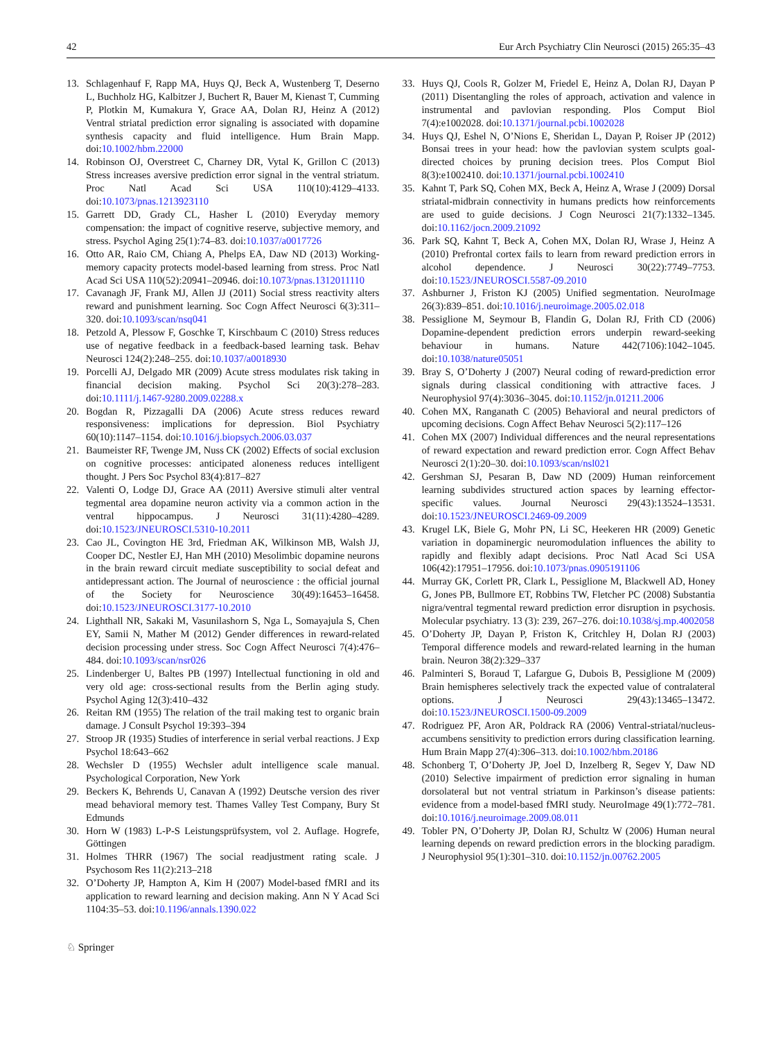42 Eur Arch Psychiatry Clin Neurosci (2015) 265:35–43
13. Schlagenhauf F, Rapp MA, Huys QJ, Beck A, Wustenberg T, Deserno L, Buchholz HG, Kalbitzer J, Buchert R, Bauer M, Kienast T, Cumming P, Plotkin M, Kumakura Y, Grace AA, Dolan RJ, Heinz A (2012) Ventral striatal prediction error signaling is associated with dopamine synthesis capacity and fluid intelligence. Hum Brain Mapp. doi:10.1002/hbm.22000
14. Robinson OJ, Overstreet C, Charney DR, Vytal K, Grillon C (2013) Stress increases aversive prediction error signal in the ventral striatum. Proc Natl Acad Sci USA 110(10):4129–4133. doi:10.1073/pnas.1213923110
15. Garrett DD, Grady CL, Hasher L (2010) Everyday memory compensation: the impact of cognitive reserve, subjective memory, and stress. Psychol Aging 25(1):74–83. doi:10.1037/a0017726
16. Otto AR, Raio CM, Chiang A, Phelps EA, Daw ND (2013) Working-memory capacity protects model-based learning from stress. Proc Natl Acad Sci USA 110(52):20941–20946. doi:10.1073/pnas.1312011110
17. Cavanagh JF, Frank MJ, Allen JJ (2011) Social stress reactivity alters reward and punishment learning. Soc Cogn Affect Neurosci 6(3):311–320. doi:10.1093/scan/nsq041
18. Petzold A, Plessow F, Goschke T, Kirschbaum C (2010) Stress reduces use of negative feedback in a feedback-based learning task. Behav Neurosci 124(2):248–255. doi:10.1037/a0018930
19. Porcelli AJ, Delgado MR (2009) Acute stress modulates risk taking in financial decision making. Psychol Sci 20(3):278–283. doi:10.1111/j.1467-9280.2009.02288.x
20. Bogdan R, Pizzagalli DA (2006) Acute stress reduces reward responsiveness: implications for depression. Biol Psychiatry 60(10):1147–1154. doi:10.1016/j.biopsych.2006.03.037
21. Baumeister RF, Twenge JM, Nuss CK (2002) Effects of social exclusion on cognitive processes: anticipated aloneness reduces intelligent thought. J Pers Soc Psychol 83(4):817–827
22. Valenti O, Lodge DJ, Grace AA (2011) Aversive stimuli alter ventral tegmental area dopamine neuron activity via a common action in the ventral hippocampus. J Neurosci 31(11):4280–4289. doi:10.1523/JNEUROSCI.5310-10.2011
23. Cao JL, Covington HE 3rd, Friedman AK, Wilkinson MB, Walsh JJ, Cooper DC, Nestler EJ, Han MH (2010) Mesolimbic dopamine neurons in the brain reward circuit mediate susceptibility to social defeat and antidepressant action. The Journal of neuroscience : the official journal of the Society for Neuroscience 30(49):16453–16458. doi:10.1523/JNEUROSCI.3177-10.2010
24. Lighthall NR, Sakaki M, Vasunilashorn S, Nga L, Somayajula S, Chen EY, Samii N, Mather M (2012) Gender differences in reward-related decision processing under stress. Soc Cogn Affect Neurosci 7(4):476–484. doi:10.1093/scan/nsr026
25. Lindenberger U, Baltes PB (1997) Intellectual functioning in old and very old age: cross-sectional results from the Berlin aging study. Psychol Aging 12(3):410–432
26. Reitan RM (1955) The relation of the trail making test to organic brain damage. J Consult Psychol 19:393–394
27. Stroop JR (1935) Studies of interference in serial verbal reactions. J Exp Psychol 18:643–662
28. Wechsler D (1955) Wechsler adult intelligence scale manual. Psychological Corporation, New York
29. Beckers K, Behrends U, Canavan A (1992) Deutsche version des river mead behavioral memory test. Thames Valley Test Company, Bury St Edmunds
30. Horn W (1983) L-P-S Leistungsprüfsystem, vol 2. Auflage. Hogrefe, Göttingen
31. Holmes THRR (1967) The social readjustment rating scale. J Psychosom Res 11(2):213–218
32. O’Doherty JP, Hampton A, Kim H (2007) Model-based fMRI and its application to reward learning and decision making. Ann N Y Acad Sci 1104:35–53. doi:10.1196/annals.1390.022
33. Huys QJ, Cools R, Golzer M, Friedel E, Heinz A, Dolan RJ, Dayan P (2011) Disentangling the roles of approach, activation and valence in instrumental and pavlovian responding. Plos Comput Biol 7(4):e1002028. doi:10.1371/journal.pcbi.1002028
34. Huys QJ, Eshel N, O’Nions E, Sheridan L, Dayan P, Roiser JP (2012) Bonsai trees in your head: how the pavlovian system sculpts goal-directed choices by pruning decision trees. Plos Comput Biol 8(3):e1002410. doi:10.1371/journal.pcbi.1002410
35. Kahnt T, Park SQ, Cohen MX, Beck A, Heinz A, Wrase J (2009) Dorsal striatal-midbrain connectivity in humans predicts how reinforcements are used to guide decisions. J Cogn Neurosci 21(7):1332–1345. doi:10.1162/jocn.2009.21092
36. Park SQ, Kahnt T, Beck A, Cohen MX, Dolan RJ, Wrase J, Heinz A (2010) Prefrontal cortex fails to learn from reward prediction errors in alcohol dependence. J Neurosci 30(22):7749–7753. doi:10.1523/JNEUROSCI.5587-09.2010
37. Ashburner J, Friston KJ (2005) Unified segmentation. NeuroImage 26(3):839–851. doi:10.1016/j.neuroimage.2005.02.018
38. Pessiglione M, Seymour B, Flandin G, Dolan RJ, Frith CD (2006) Dopamine-dependent prediction errors underpin reward-seeking behaviour in humans. Nature 442(7106):1042–1045. doi:10.1038/nature05051
39. Bray S, O’Doherty J (2007) Neural coding of reward-prediction error signals during classical conditioning with attractive faces. J Neurophysiol 97(4):3036–3045. doi:10.1152/jn.01211.2006
40. Cohen MX, Ranganath C (2005) Behavioral and neural predictors of upcoming decisions. Cogn Affect Behav Neurosci 5(2):117–126
41. Cohen MX (2007) Individual differences and the neural representations of reward expectation and reward prediction error. Cogn Affect Behav Neurosci 2(1):20–30. doi:10.1093/scan/nsl021
42. Gershman SJ, Pesaran B, Daw ND (2009) Human reinforcement learning subdivides structured action spaces by learning effector-specific values. Journal Neurosci 29(43):13524–13531. doi:10.1523/JNEUROSCI.2469-09.2009
43. Krugel LK, Biele G, Mohr PN, Li SC, Heekeren HR (2009) Genetic variation in dopaminergic neuromodulation influences the ability to rapidly and flexibly adapt decisions. Proc Natl Acad Sci USA 106(42):17951–17956. doi:10.1073/pnas.0905191106
44. Murray GK, Corlett PR, Clark L, Pessiglione M, Blackwell AD, Honey G, Jones PB, Bullmore ET, Robbins TW, Fletcher PC (2008) Substantia nigra/ventral tegmental reward prediction error disruption in psychosis. Molecular psychiatry. 13 (3): 239, 267–276. doi:10.1038/sj.mp.4002058
45. O’Doherty JP, Dayan P, Friston K, Critchley H, Dolan RJ (2003) Temporal difference models and reward-related learning in the human brain. Neuron 38(2):329–337
46. Palminteri S, Boraud T, Lafargue G, Dubois B, Pessiglione M (2009) Brain hemispheres selectively track the expected value of contralateral options. J Neurosci 29(43):13465–13472. doi:10.1523/JNEUROSCI.1500-09.2009
47. Rodriguez PF, Aron AR, Poldrack RA (2006) Ventral-striatal/nucleus-accumbens sensitivity to prediction errors during classification learning. Hum Brain Mapp 27(4):306–313. doi:10.1002/hbm.20186
48. Schonberg T, O’Doherty JP, Joel D, Inzelberg R, Segev Y, Daw ND (2010) Selective impairment of prediction error signaling in human dorsolateral but not ventral striatum in Parkinson’s disease patients: evidence from a model-based fMRI study. NeuroImage 49(1):772–781. doi:10.1016/j.neuroimage.2009.08.011
49. Tobler PN, O’Doherty JP, Dolan RJ, Schultz W (2006) Human neural learning depends on reward prediction errors in the blocking paradigm. J Neurophysiol 95(1):301–310. doi:10.1152/jn.00762.2005
♘ Springer